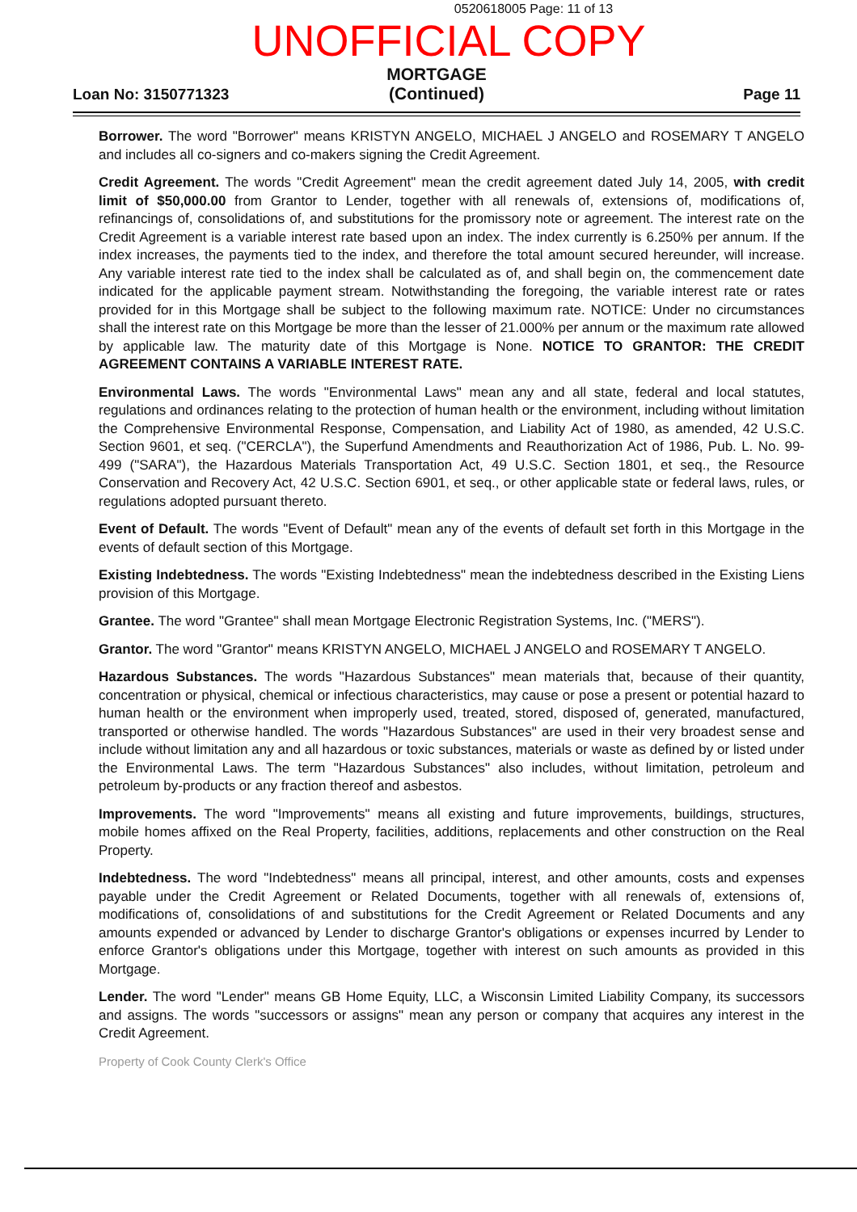0520618005 Page: 11 of 13
UNOFFICIAL COPY
Loan No: 3150771323
MORTGAGE
(Continued)
Page 11
Borrower. The word "Borrower" means KRISTYN ANGELO, MICHAEL J ANGELO and ROSEMARY T ANGELO and includes all co-signers and co-makers signing the Credit Agreement.
Credit Agreement. The words "Credit Agreement" mean the credit agreement dated July 14, 2005, with credit limit of $50,000.00 from Grantor to Lender, together with all renewals of, extensions of, modifications of, refinancings of, consolidations of, and substitutions for the promissory note or agreement. The interest rate on the Credit Agreement is a variable interest rate based upon an index. The index currently is 6.250% per annum. If the index increases, the payments tied to the index, and therefore the total amount secured hereunder, will increase. Any variable interest rate tied to the index shall be calculated as of, and shall begin on, the commencement date indicated for the applicable payment stream. Notwithstanding the foregoing, the variable interest rate or rates provided for in this Mortgage shall be subject to the following maximum rate. NOTICE: Under no circumstances shall the interest rate on this Mortgage be more than the lesser of 21.000% per annum or the maximum rate allowed by applicable law. The maturity date of this Mortgage is None. NOTICE TO GRANTOR: THE CREDIT AGREEMENT CONTAINS A VARIABLE INTEREST RATE.
Environmental Laws. The words "Environmental Laws" mean any and all state, federal and local statutes, regulations and ordinances relating to the protection of human health or the environment, including without limitation the Comprehensive Environmental Response, Compensation, and Liability Act of 1980, as amended, 42 U.S.C. Section 9601, et seq. ("CERCLA"), the Superfund Amendments and Reauthorization Act of 1986, Pub. L. No. 99-499 ("SARA"), the Hazardous Materials Transportation Act, 49 U.S.C. Section 1801, et seq., the Resource Conservation and Recovery Act, 42 U.S.C. Section 6901, et seq., or other applicable state or federal laws, rules, or regulations adopted pursuant thereto.
Event of Default. The words "Event of Default" mean any of the events of default set forth in this Mortgage in the events of default section of this Mortgage.
Existing Indebtedness. The words "Existing Indebtedness" mean the indebtedness described in the Existing Liens provision of this Mortgage.
Grantee. The word "Grantee" shall mean Mortgage Electronic Registration Systems, Inc. ("MERS").
Grantor. The word "Grantor" means KRISTYN ANGELO, MICHAEL J ANGELO and ROSEMARY T ANGELO.
Hazardous Substances. The words "Hazardous Substances" mean materials that, because of their quantity, concentration or physical, chemical or infectious characteristics, may cause or pose a present or potential hazard to human health or the environment when improperly used, treated, stored, disposed of, generated, manufactured, transported or otherwise handled. The words "Hazardous Substances" are used in their very broadest sense and include without limitation any and all hazardous or toxic substances, materials or waste as defined by or listed under the Environmental Laws. The term "Hazardous Substances" also includes, without limitation, petroleum and petroleum by-products or any fraction thereof and asbestos.
Improvements. The word "Improvements" means all existing and future improvements, buildings, structures, mobile homes affixed on the Real Property, facilities, additions, replacements and other construction on the Real Property.
Indebtedness. The word "Indebtedness" means all principal, interest, and other amounts, costs and expenses payable under the Credit Agreement or Related Documents, together with all renewals of, extensions of, modifications of, consolidations of and substitutions for the Credit Agreement or Related Documents and any amounts expended or advanced by Lender to discharge Grantor's obligations or expenses incurred by Lender to enforce Grantor's obligations under this Mortgage, together with interest on such amounts as provided in this Mortgage.
Lender. The word "Lender" means GB Home Equity, LLC, a Wisconsin Limited Liability Company, its successors and assigns. The words "successors or assigns" mean any person or company that acquires any interest in the Credit Agreement.
Property of Cook County Clerk's Office